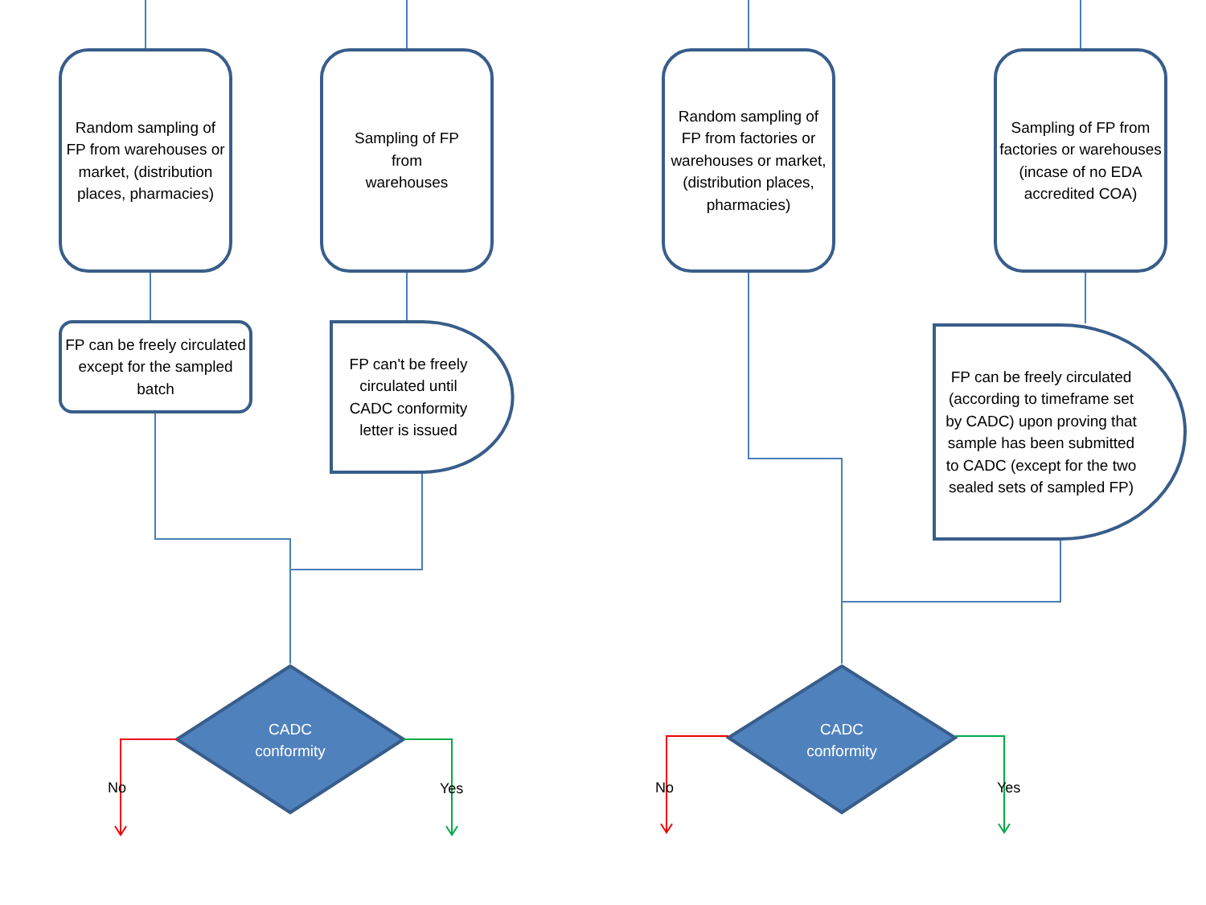Random sampling of FP from warehouses or market, (distribution places, pharmacies)
Sampling of FP
from
warehouses
Random sampling of FP from factories or warehouses or market, (distribution places, pharmacies)
Sampling of FP from factories or warehouses (incase of no EDA accredited COA)
FP can be freely circulated except for the sampled batch
FP can't be freely circulated until CADC conformity letter is issued
FP can be freely circulated (according to timeframe set by CADC) upon proving that sample has been submitted to CADC (except for the two sealed sets of sampled FP)
CADC
conformity
CADC
conformity
No Yes No Yes